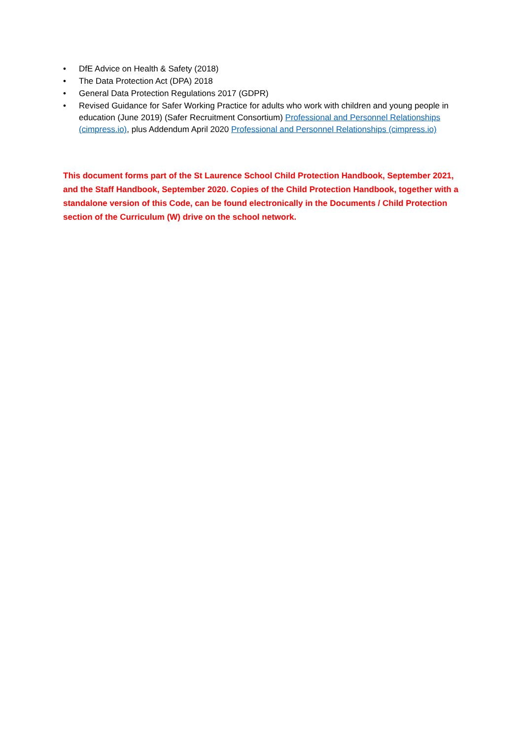• DfE Advice on Health & Safety (2018)
• The Data Protection Act (DPA) 2018
• General Data Protection Regulations 2017 (GDPR)
• Revised Guidance for Safer Working Practice for adults who work with children and young people in education (June 2019) (Safer Recruitment Consortium) Professional and Personnel Relationships (cimpress.io), plus Addendum April 2020 Professional and Personnel Relationships (cimpress.io)
This document forms part of the St Laurence School Child Protection Handbook, September 2021, and the Staff Handbook, September 2020. Copies of the Child Protection Handbook, together with a standalone version of this Code, can be found electronically in the Documents / Child Protection section of the Curriculum (W) drive on the school network.